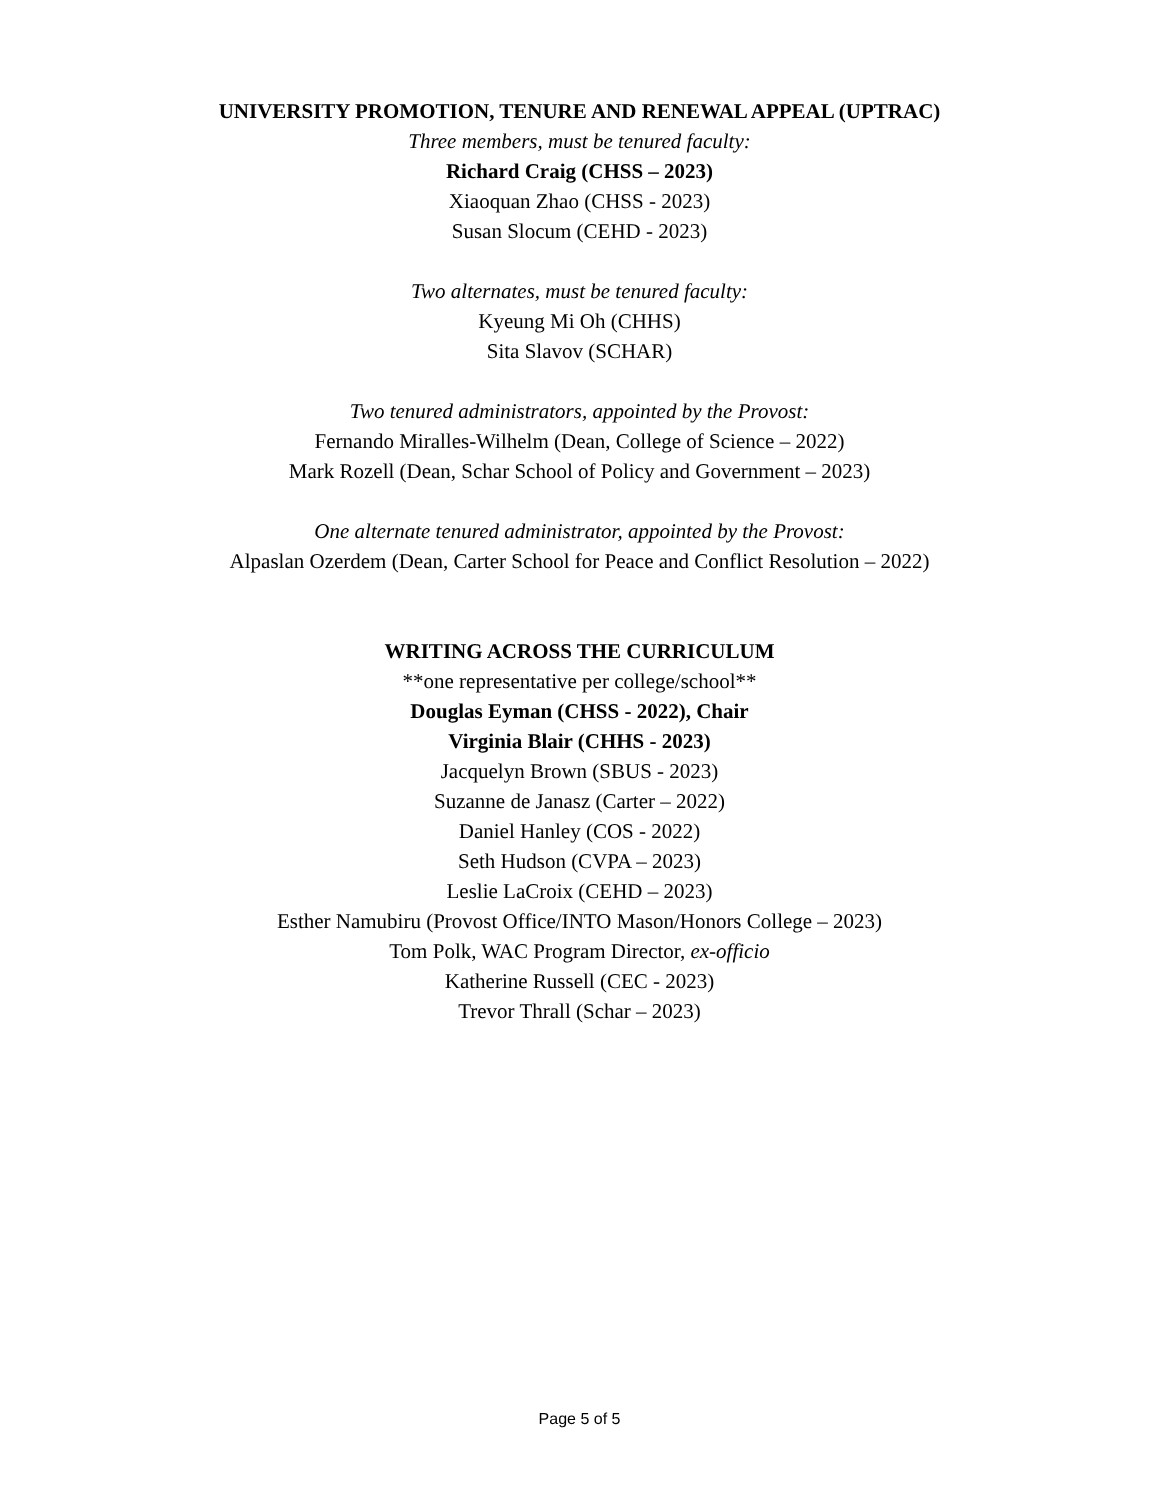UNIVERSITY PROMOTION, TENURE AND RENEWAL APPEAL (UPTRAC)
Three members, must be tenured faculty:
Richard Craig (CHSS – 2023)
Xiaoquan Zhao (CHSS - 2023)
Susan Slocum (CEHD - 2023)
Two alternates, must be tenured faculty:
Kyeung Mi Oh (CHHS)
Sita Slavov (SCHAR)
Two tenured administrators, appointed by the Provost:
Fernando Miralles-Wilhelm (Dean, College of Science – 2022)
Mark Rozell (Dean, Schar School of Policy and Government – 2023)
One alternate tenured administrator, appointed by the Provost:
Alpaslan Ozerdem (Dean, Carter School for Peace and Conflict Resolution – 2022)
WRITING ACROSS THE CURRICULUM
**one representative per college/school**
Douglas Eyman (CHSS - 2022), Chair
Virginia Blair (CHHS - 2023)
Jacquelyn Brown (SBUS - 2023)
Suzanne de Janasz (Carter – 2022)
Daniel Hanley (COS - 2022)
Seth Hudson (CVPA – 2023)
Leslie LaCroix (CEHD – 2023)
Esther Namubiru (Provost Office/INTO Mason/Honors College – 2023)
Tom Polk, WAC Program Director, ex-officio
Katherine Russell (CEC - 2023)
Trevor Thrall (Schar – 2023)
Page 5 of 5